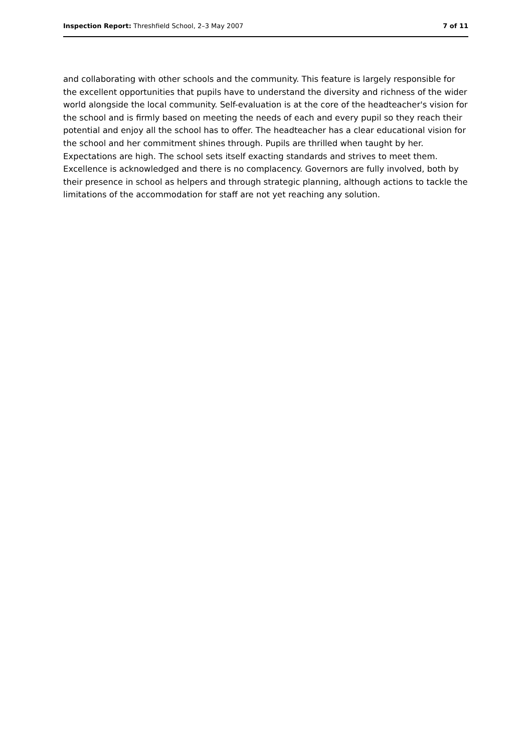Inspection Report: Threshfield School, 2–3 May 2007 7 of 11
and collaborating with other schools and the community. This feature is largely responsible for the excellent opportunities that pupils have to understand the diversity and richness of the wider world alongside the local community. Self-evaluation is at the core of the headteacher's vision for the school and is firmly based on meeting the needs of each and every pupil so they reach their potential and enjoy all the school has to offer. The headteacher has a clear educational vision for the school and her commitment shines through. Pupils are thrilled when taught by her. Expectations are high. The school sets itself exacting standards and strives to meet them. Excellence is acknowledged and there is no complacency. Governors are fully involved, both by their presence in school as helpers and through strategic planning, although actions to tackle the limitations of the accommodation for staff are not yet reaching any solution.